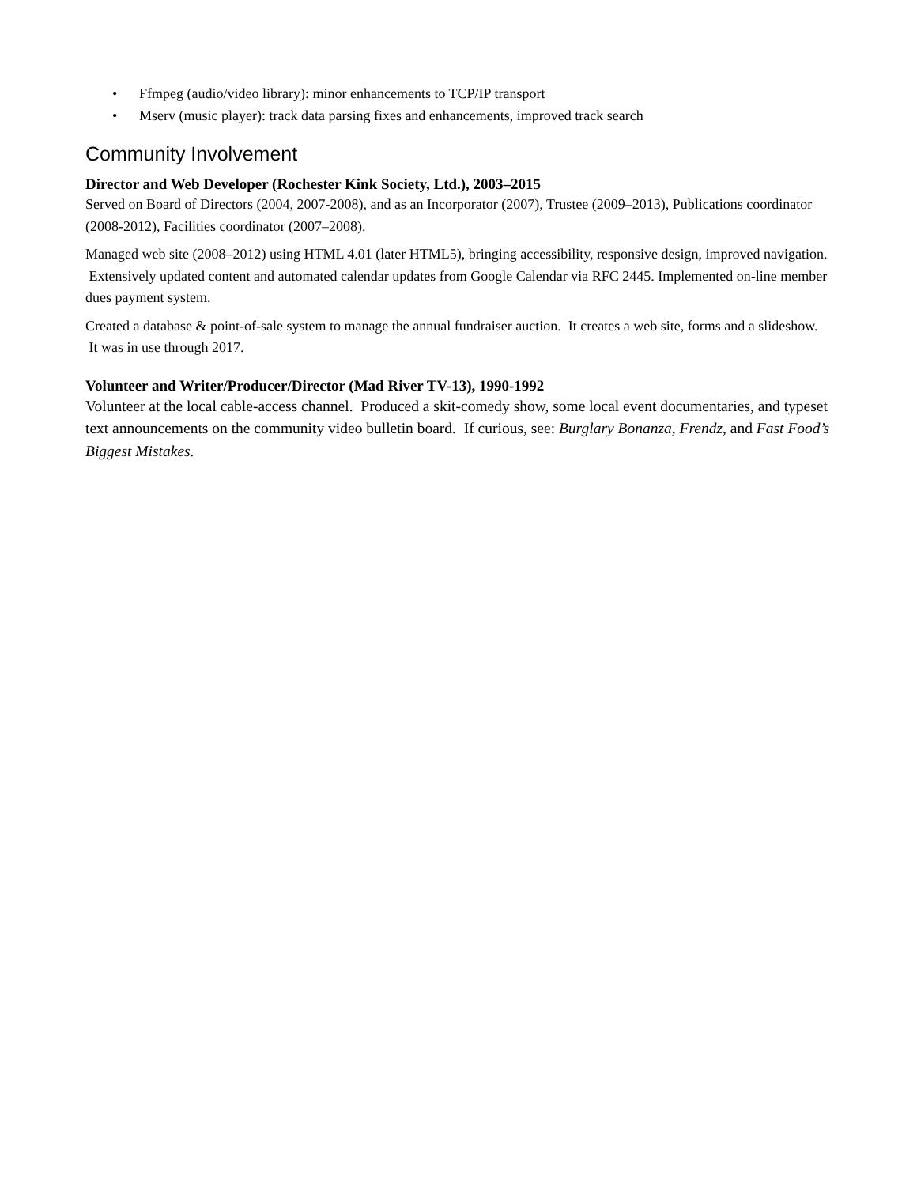• Ffmpeg (audio/video library): minor enhancements to TCP/IP transport
• Mserv (music player): track data parsing fixes and enhancements, improved track search
Community Involvement
Director and Web Developer (Rochester Kink Society, Ltd.), 2003–2015
Served on Board of Directors (2004, 2007-2008), and as an Incorporator (2007), Trustee (2009–2013), Publications coordinator (2008-2012), Facilities coordinator (2007–2008).
Managed web site (2008–2012) using HTML 4.01 (later HTML5), bringing accessibility, responsive design, improved navigation. Extensively updated content and automated calendar updates from Google Calendar via RFC 2445. Implemented on-line member dues payment system.
Created a database & point-of-sale system to manage the annual fundraiser auction. It creates a web site, forms and a slideshow. It was in use through 2017.
Volunteer and Writer/Producer/Director (Mad River TV-13), 1990-1992
Volunteer at the local cable-access channel. Produced a skit-comedy show, some local event documentaries, and typeset text announcements on the community video bulletin board. If curious, see: Burglary Bonanza, Frendz, and Fast Food’s Biggest Mistakes.